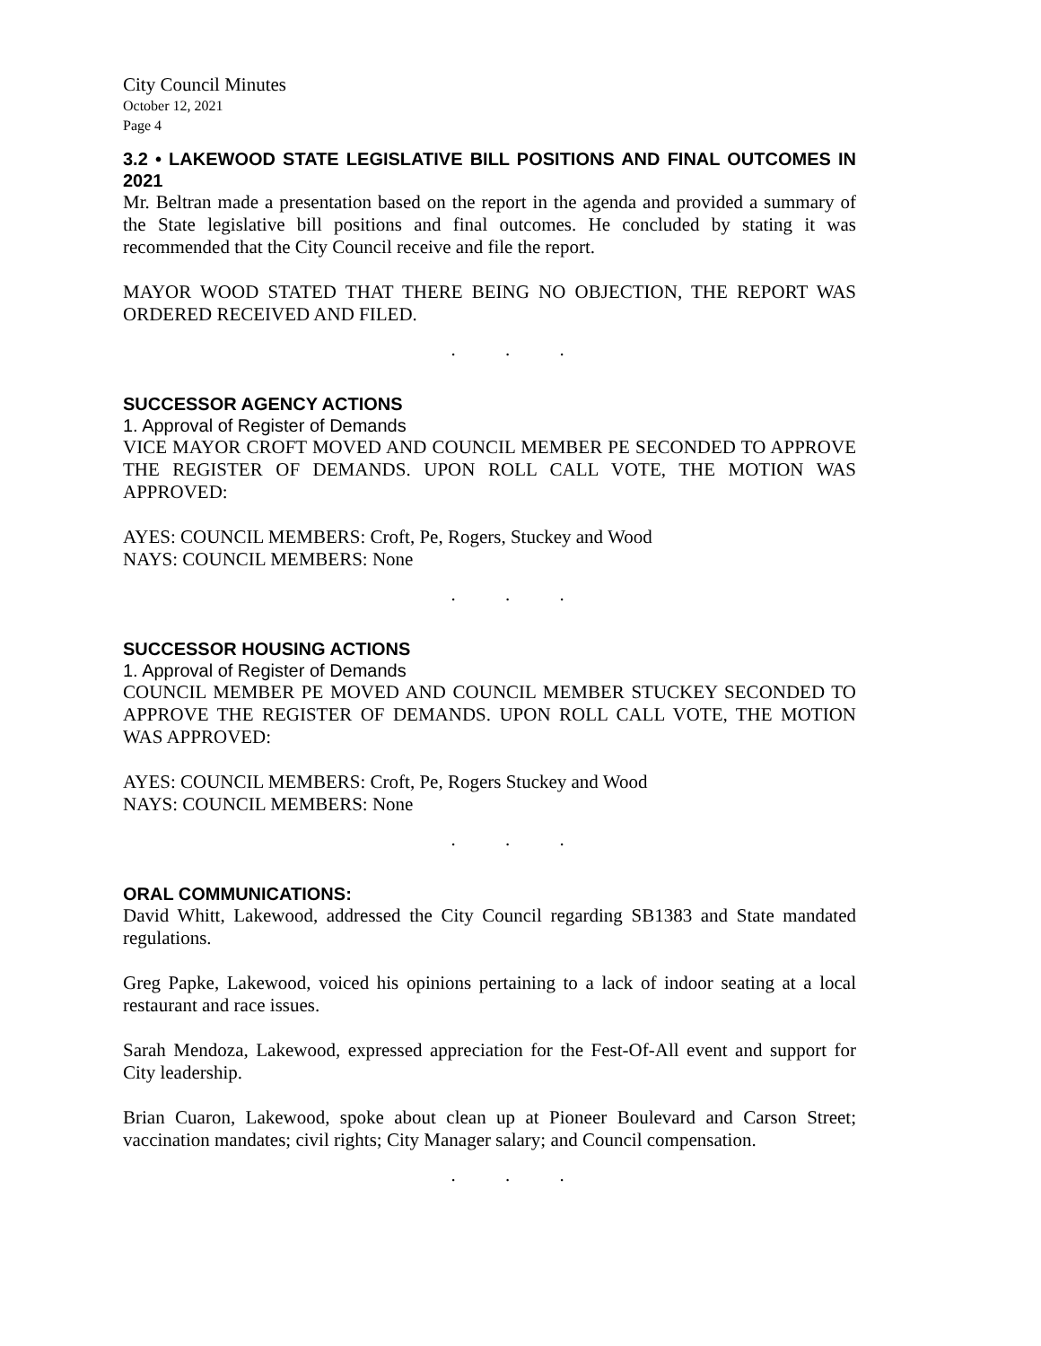City Council Minutes
October 12, 2021
Page 4
3.2 • LAKEWOOD STATE LEGISLATIVE BILL POSITIONS AND FINAL OUTCOMES IN 2021
Mr. Beltran made a presentation based on the report in the agenda and provided a summary of the State legislative bill positions and final outcomes. He concluded by stating it was recommended that the City Council receive and file the report.
MAYOR WOOD STATED THAT THERE BEING NO OBJECTION, THE REPORT WAS ORDERED RECEIVED AND FILED.
. . .
SUCCESSOR AGENCY ACTIONS
1. Approval of Register of Demands
VICE MAYOR CROFT MOVED AND COUNCIL MEMBER PE SECONDED TO APPROVE THE REGISTER OF DEMANDS. UPON ROLL CALL VOTE, THE MOTION WAS APPROVED:
AYES: COUNCIL MEMBERS: Croft, Pe, Rogers, Stuckey and Wood
NAYS: COUNCIL MEMBERS: None
. . .
SUCCESSOR HOUSING ACTIONS
1. Approval of Register of Demands
COUNCIL MEMBER PE MOVED AND COUNCIL MEMBER STUCKEY SECONDED TO APPROVE THE REGISTER OF DEMANDS. UPON ROLL CALL VOTE, THE MOTION WAS APPROVED:
AYES: COUNCIL MEMBERS: Croft, Pe, Rogers Stuckey and Wood
NAYS: COUNCIL MEMBERS: None
. . .
ORAL COMMUNICATIONS:
David Whitt, Lakewood, addressed the City Council regarding SB1383 and State mandated regulations.
Greg Papke, Lakewood, voiced his opinions pertaining to a lack of indoor seating at a local restaurant and race issues.
Sarah Mendoza, Lakewood, expressed appreciation for the Fest-Of-All event and support for City leadership.
Brian Cuaron, Lakewood, spoke about clean up at Pioneer Boulevard and Carson Street; vaccination mandates; civil rights; City Manager salary; and Council compensation.
. . .